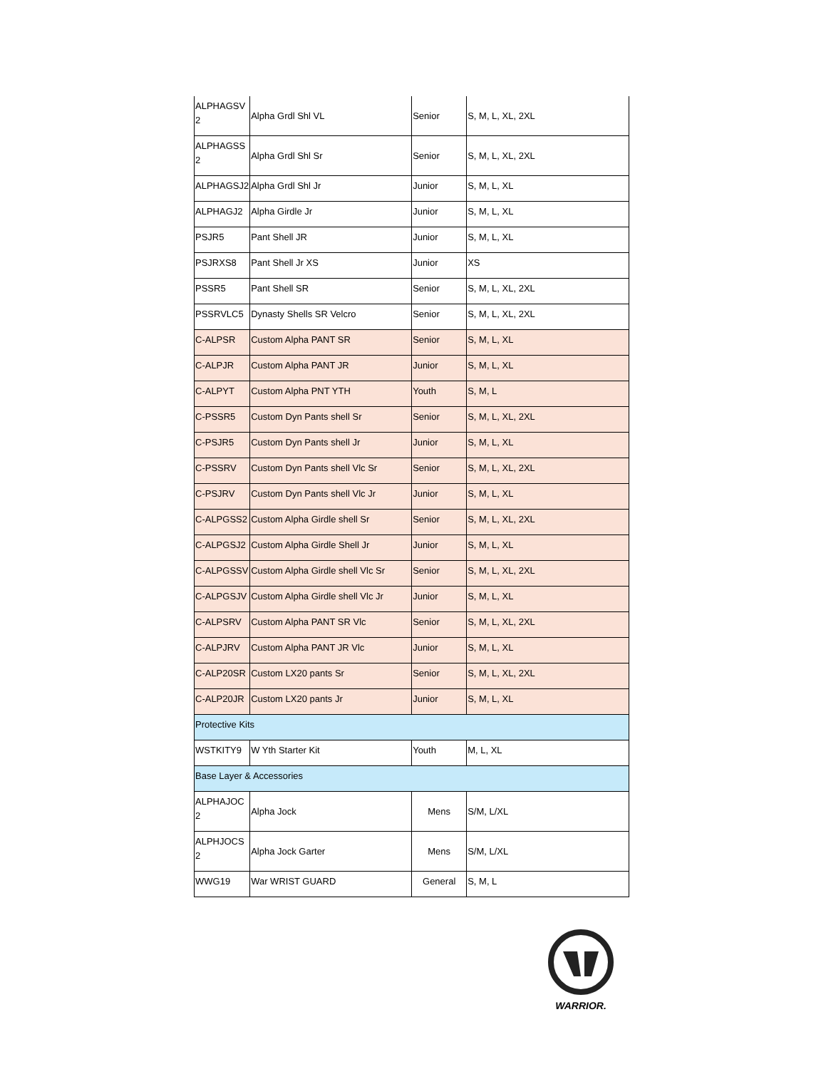| ALPHAGSV 2 | Alpha Grdl Shl VL | Senior | S, M, L, XL, 2XL |
| ALPHAGSS 2 | Alpha Grdl Shl Sr | Senior | S, M, L, XL, 2XL |
| ALPHAGSJ2 | Alpha Grdl Shl Jr | Junior | S, M, L, XL |
| ALPHAGJ2 | Alpha Girdle Jr | Junior | S, M, L, XL |
| PSJR5 | Pant Shell JR | Junior | S, M, L, XL |
| PSJRXS8 | Pant Shell Jr XS | Junior | XS |
| PSSR5 | Pant Shell SR | Senior | S, M, L, XL, 2XL |
| PSSRVLC5 | Dynasty Shells SR Velcro | Senior | S, M, L, XL, 2XL |
| C-ALPSR | Custom Alpha PANT SR | Senior | S, M, L, XL |
| C-ALPJR | Custom Alpha PANT JR | Junior | S, M, L, XL |
| C-ALPYT | Custom Alpha PNT YTH | Youth | S, M, L |
| C-PSSR5 | Custom Dyn Pants shell Sr | Senior | S, M, L, XL, 2XL |
| C-PSJR5 | Custom Dyn Pants shell Jr | Junior | S, M, L, XL |
| C-PSSRV | Custom Dyn Pants shell Vlc Sr | Senior | S, M, L, XL, 2XL |
| C-PSJRV | Custom Dyn Pants shell Vlc Jr | Junior | S, M, L, XL |
| C-ALPGSS2 | Custom Alpha Girdle shell Sr | Senior | S, M, L, XL, 2XL |
| C-ALPGSJ2 | Custom Alpha Girdle Shell Jr | Junior | S, M, L, XL |
| C-ALPGSSV | Custom Alpha Girdle shell Vlc Sr | Senior | S, M, L, XL, 2XL |
| C-ALPGSJV | Custom Alpha Girdle shell Vlc Jr | Junior | S, M, L, XL |
| C-ALPSRV | Custom Alpha PANT SR Vlc | Senior | S, M, L, XL, 2XL |
| C-ALPJRV | Custom Alpha PANT JR Vlc | Junior | S, M, L, XL |
| C-ALP20SR | Custom LX20 pants Sr | Senior | S, M, L, XL, 2XL |
| C-ALP20JR | Custom LX20 pants Jr | Junior | S, M, L, XL |
| Protective Kits | | | |
| WSTKITY9 | W Yth Starter Kit | Youth | M, L, XL |
| Base Layer & Accessories | | | |
| ALPHAJOC 2 | Alpha Jock | Mens | S/M, L/XL |
| ALPHJOCS 2 | Alpha Jock Garter | Mens | S/M, L/XL |
| WWG19 | War WRIST GUARD | General | S, M, L |
WARRIOR.